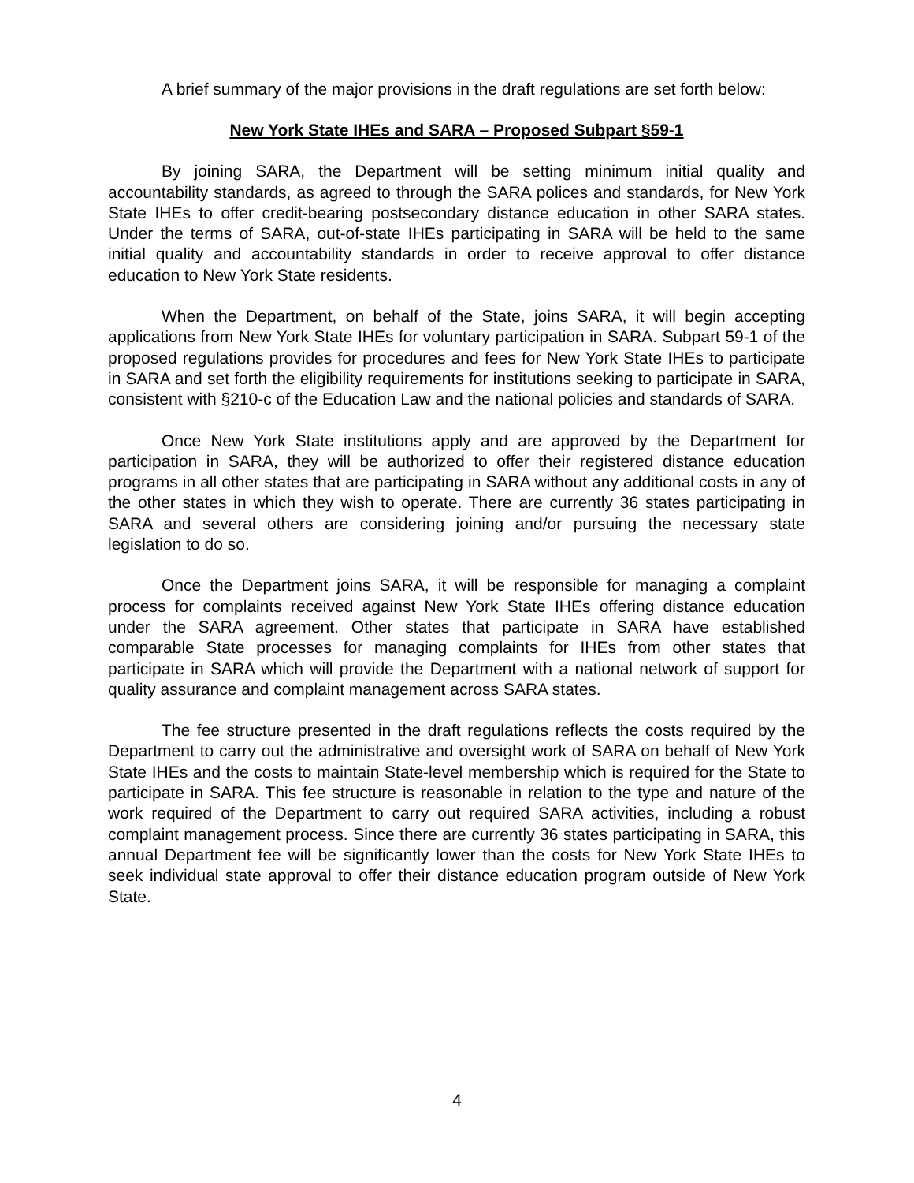A brief summary of the major provisions in the draft regulations are set forth below:
New York State IHEs and SARA – Proposed Subpart §59-1
By joining SARA, the Department will be setting minimum initial quality and accountability standards, as agreed to through the SARA polices and standards, for New York State IHEs to offer credit-bearing postsecondary distance education in other SARA states. Under the terms of SARA, out-of-state IHEs participating in SARA will be held to the same initial quality and accountability standards in order to receive approval to offer distance education to New York State residents.
When the Department, on behalf of the State, joins SARA, it will begin accepting applications from New York State IHEs for voluntary participation in SARA. Subpart 59-1 of the proposed regulations provides for procedures and fees for New York State IHEs to participate in SARA and set forth the eligibility requirements for institutions seeking to participate in SARA, consistent with §210-c of the Education Law and the national policies and standards of SARA.
Once New York State institutions apply and are approved by the Department for participation in SARA, they will be authorized to offer their registered distance education programs in all other states that are participating in SARA without any additional costs in any of the other states in which they wish to operate. There are currently 36 states participating in SARA and several others are considering joining and/or pursuing the necessary state legislation to do so.
Once the Department joins SARA, it will be responsible for managing a complaint process for complaints received against New York State IHEs offering distance education under the SARA agreement. Other states that participate in SARA have established comparable State processes for managing complaints for IHEs from other states that participate in SARA which will provide the Department with a national network of support for quality assurance and complaint management across SARA states.
The fee structure presented in the draft regulations reflects the costs required by the Department to carry out the administrative and oversight work of SARA on behalf of New York State IHEs and the costs to maintain State-level membership which is required for the State to participate in SARA. This fee structure is reasonable in relation to the type and nature of the work required of the Department to carry out required SARA activities, including a robust complaint management process. Since there are currently 36 states participating in SARA, this annual Department fee will be significantly lower than the costs for New York State IHEs to seek individual state approval to offer their distance education program outside of New York State.
4